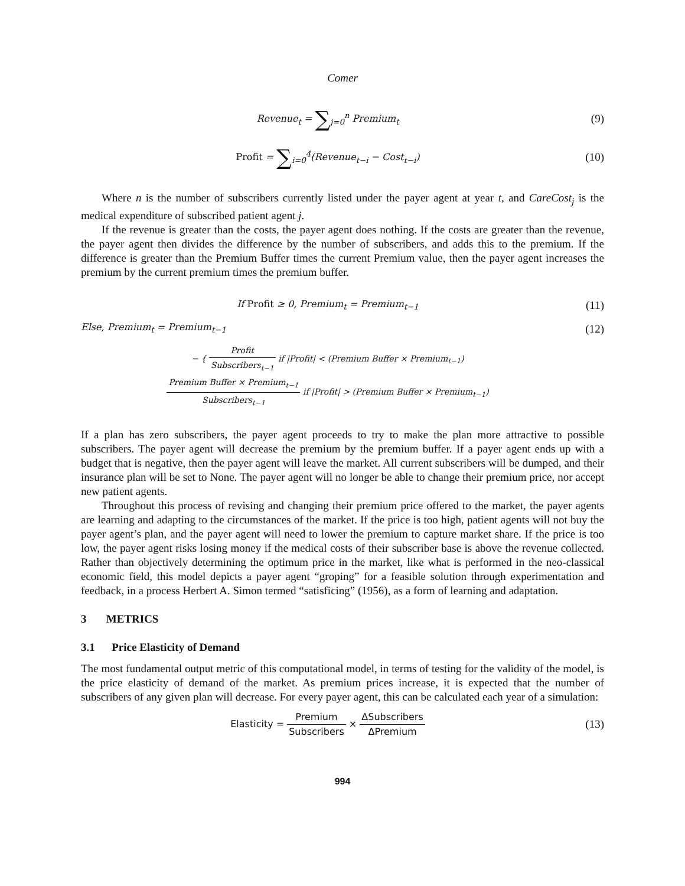Comer
Revenue<sub>t</sub> = ∑<sub>j=0</sub><sup>n</sup> Premium<sub>t</sub>
(9)
Profit = ∑<sub>i=0</sub><sup>4</sup>(Revenue<sub>t−i</sub> − Cost<sub>t−i</sub>)
(10)
Where n is the number of subscribers currently listed under the payer agent at year t, and CareCost<sub>j</sub> is the medical expenditure of subscribed patient agent j.
If the revenue is greater than the costs, the payer agent does nothing. If the costs are greater than the revenue, the payer agent then divides the difference by the number of subscribers, and adds this to the premium. If the difference is greater than the Premium Buffer times the current Premium value, then the payer agent increases the premium by the current premium times the premium buffer.
If Profit ≥ 0, Premium<sub>t</sub> = Premium<sub>t−1</sub>
(11)
Else, Premium<sub>t</sub> = Premium<sub>t−1</sub>
(12)
− { Profit Subscribers<sub>t−1</sub> if |Profit| < (Premium Buffer × Premium<sub>t−1</sub>)
Premium Buffer × Premium<sub>t−1</sub> Subscribers<sub>t−1</sub> if |Profit| > (Premium Buffer × Premium<sub>t−1</sub>)
If a plan has zero subscribers, the payer agent proceeds to try to make the plan more attractive to possible subscribers. The payer agent will decrease the premium by the premium buffer. If a payer agent ends up with a budget that is negative, then the payer agent will leave the market. All current subscribers will be dumped, and their insurance plan will be set to None. The payer agent will no longer be able to change their premium price, nor accept new patient agents.
Throughout this process of revising and changing their premium price offered to the market, the payer agents are learning and adapting to the circumstances of the market. If the price is too high, patient agents will not buy the payer agent’s plan, and the payer agent will need to lower the premium to capture market share. If the price is too low, the payer agent risks losing money if the medical costs of their subscriber base is above the revenue collected. Rather than objectively determining the optimum price in the market, like what is performed in the neo-classical economic field, this model depicts a payer agent “groping” for a feasible solution through experimentation and feedback, in a process Herbert A. Simon termed “satisficing” (1956), as a form of learning and adaptation.
3 METRICS
3.1 Price Elasticity of Demand
The most fundamental output metric of this computational model, in terms of testing for the validity of the model, is the price elasticity of demand of the market. As premium prices increase, it is expected that the number of subscribers of any given plan will decrease. For every payer agent, this can be calculated each year of a simulation:
Elasticity = Premium Subscribers × ΔSubscribers ΔPremium
(13)
994